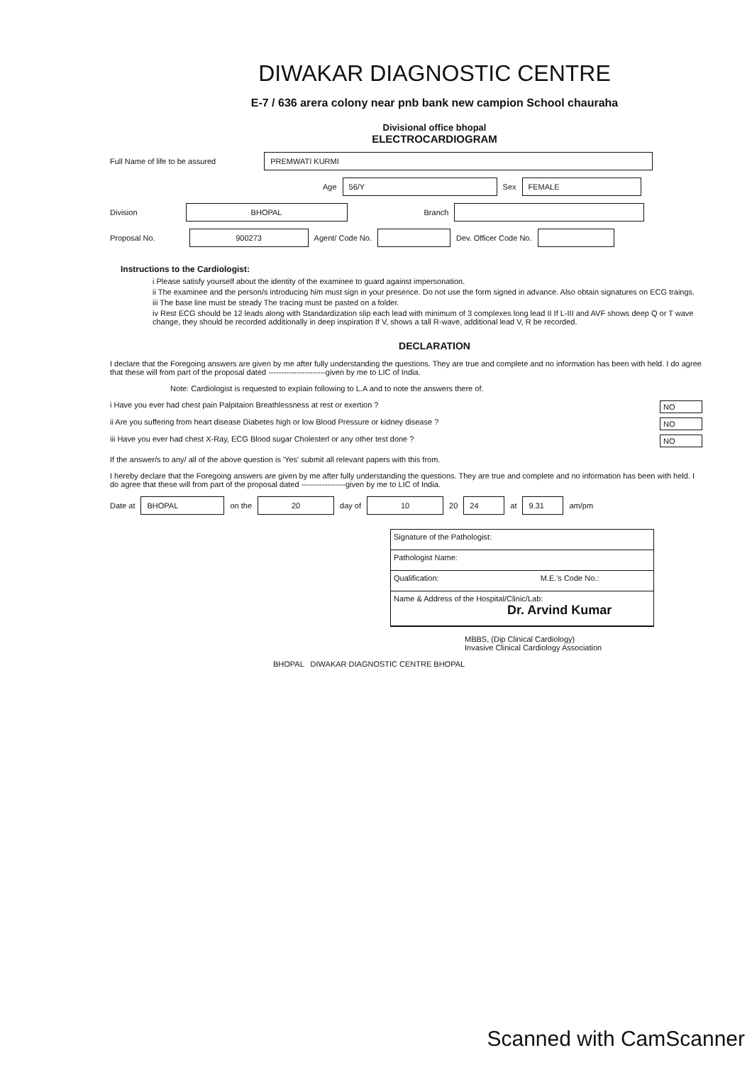DIWAKAR DIAGNOSTIC CENTRE
E-7 / 636 arera colony near pnb bank new campion School chauraha
Divisional office bhopal
ELECTROCARDIOGRAM
Full Name of life to be assured
PREMWATI KURMI
Age
56/Y
Sex
FEMALE
Division
BHOPAL
Branch
Proposal No.
900273
Agent/ Code No.
Dev. Officer Code No.
Instructions to the Cardiologist:
i Please satisfy yourself about the identity of the examinee to guard against impersonation.
ii The examinee and the person/s introducing him must sign in your presence. Do not use the form signed in advance. Also obtain signatures on ECG traings.
iii The base line must be steady The tracing must be pasted on a folder.
iv Rest ECG should be 12 leads along with Standardization slip each lead with minimum of 3 complexes long lead II If L-III and AVF shows deep Q or T wave change, they should be recorded additionally in deep inspiration If V, shows a tall R-wave, additional lead V, R be recorded.
DECLARATION
I declare that the Foregoing answers are given by me after fully understanding the questions. They are true and complete and no information has been with held. I do agree that these will from part of the proposal dated ----------------------given by me to LIC of India.
Note: Cardiologist is requested to explain following to L.A and to note the answers there of.
i Have you ever had chest pain Palpitaion Breathlessness at rest or exertion ? NO
ii Are you suffering from heart disease Diabetes high or low Blood Pressure or kidney disease ? NO
iii Have you ever had chest X-Ray, ECG Blood sugar Cholesterl or any other test done ? NO
If the answer/s to any/ all of the above question is 'Yes' submit all relevant papers with this from.
I hereby declare that the Foregoing answers are given by me after fully understanding the questions. They are true and complete and no information has been with held. I do agree that these will from part of the proposal dated -----------------given by me to LIC of India.
Date at
BHOPAL
on the
20
day of
10
20
24
at
9.31
am/pm
Signature of the Pathologist:
Pathologist Name:
Qualification: M.E.'s Code No.:
Name & Address of the Hospital/Clinic/Lab:
Dr. Arvind Kumar
MBBS, (Dip Clinical Cardiology)
Invasive Clinical Cardiology Association
BHOPAL DIWAKAR DIAGNOSTIC CENTRE BHOPAL
Scanned with CamScanner